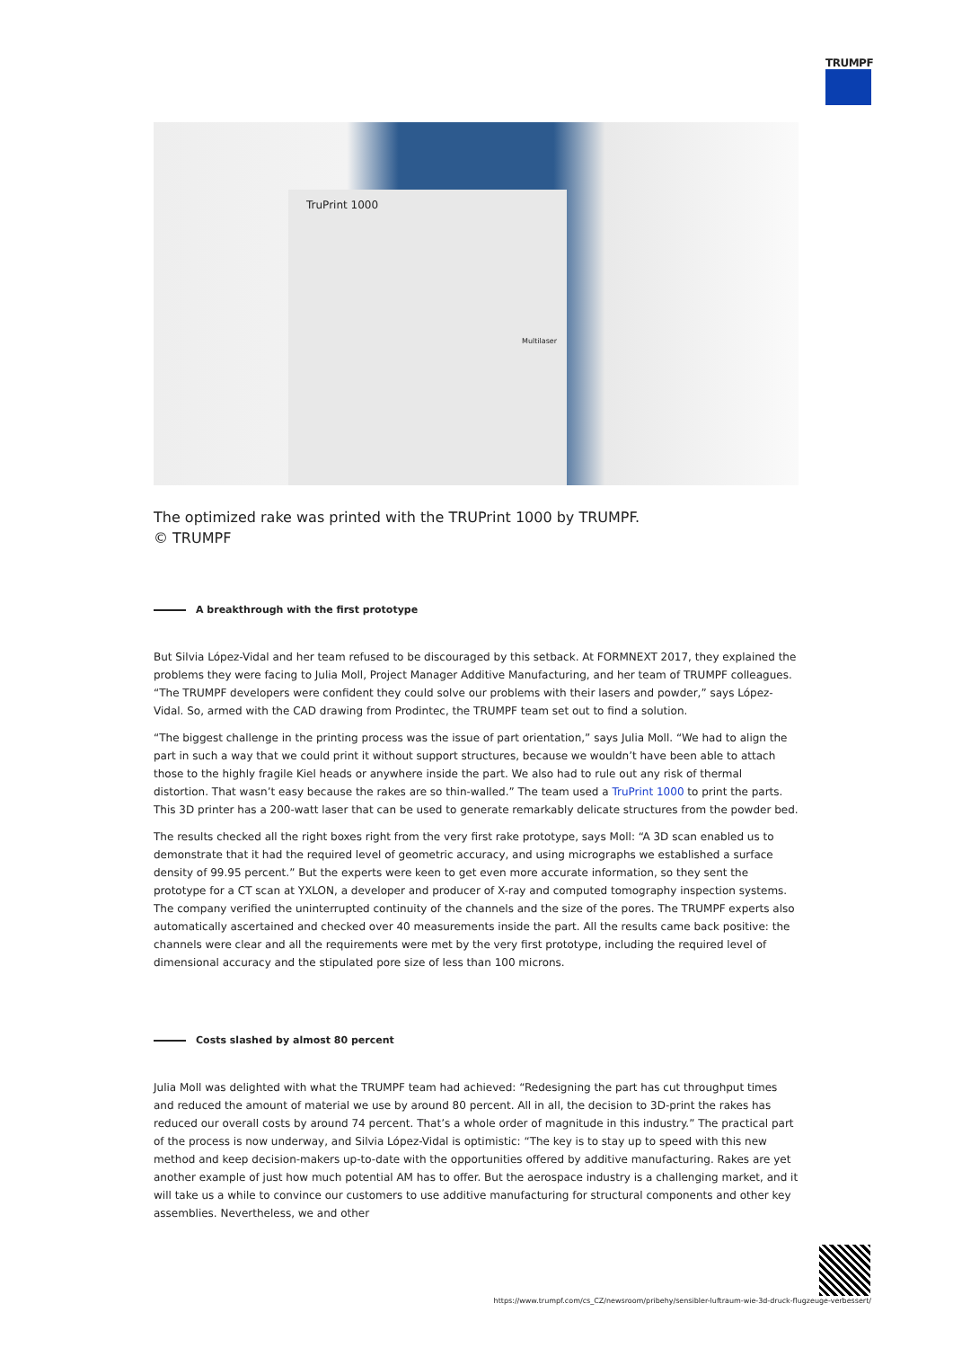TRUMPF
TruPrint 1000
Multilaser
The optimized rake was printed with the TRUPrint 1000 by TRUMPF.
© TRUMPF
A breakthrough with the first prototype
But Silvia López-Vidal and her team refused to be discouraged by this setback. At FORMNEXT 2017, they explained the problems they were facing to Julia Moll, Project Manager Additive Manufacturing, and her team of TRUMPF colleagues. “The TRUMPF developers were confident they could solve our problems with their lasers and powder,” says López-Vidal. So, armed with the CAD drawing from Prodintec, the TRUMPF team set out to find a solution.
“The biggest challenge in the printing process was the issue of part orientation,” says Julia Moll. “We had to align the part in such a way that we could print it without support structures, because we wouldn’t have been able to attach those to the highly fragile Kiel heads or anywhere inside the part. We also had to rule out any risk of thermal distortion. That wasn’t easy because the rakes are so thin-walled.” The team used a TruPrint 1000 to print the parts. This 3D printer has a 200-watt laser that can be used to generate remarkably delicate structures from the powder bed.
The results checked all the right boxes right from the very first rake prototype, says Moll: “A 3D scan enabled us to demonstrate that it had the required level of geometric accuracy, and using micrographs we established a surface density of 99.95 percent.” But the experts were keen to get even more accurate information, so they sent the prototype for a CT scan at YXLON, a developer and producer of X-ray and computed tomography inspection systems. The company verified the uninterrupted continuity of the channels and the size of the pores. The TRUMPF experts also automatically ascertained and checked over 40 measurements inside the part. All the results came back positive: the channels were clear and all the requirements were met by the very first prototype, including the required level of dimensional accuracy and the stipulated pore size of less than 100 microns.
Costs slashed by almost 80 percent
Julia Moll was delighted with what the TRUMPF team had achieved: “Redesigning the part has cut throughput times and reduced the amount of material we use by around 80 percent. All in all, the decision to 3D-print the rakes has reduced our overall costs by around 74 percent. That’s a whole order of magnitude in this industry.” The practical part of the process is now underway, and Silvia López-Vidal is optimistic: “The key is to stay up to speed with this new method and keep decision-makers up-to-date with the opportunities offered by additive manufacturing. Rakes are yet another example of just how much potential AM has to offer. But the aerospace industry is a challenging market, and it will take us a while to convince our customers to use additive manufacturing for structural components and other key assemblies. Nevertheless, we and other
https://www.trumpf.com/cs_CZ/newsroom/pribehy/sensibler-luftraum-wie-3d-druck-flugzeuge-verbessert/